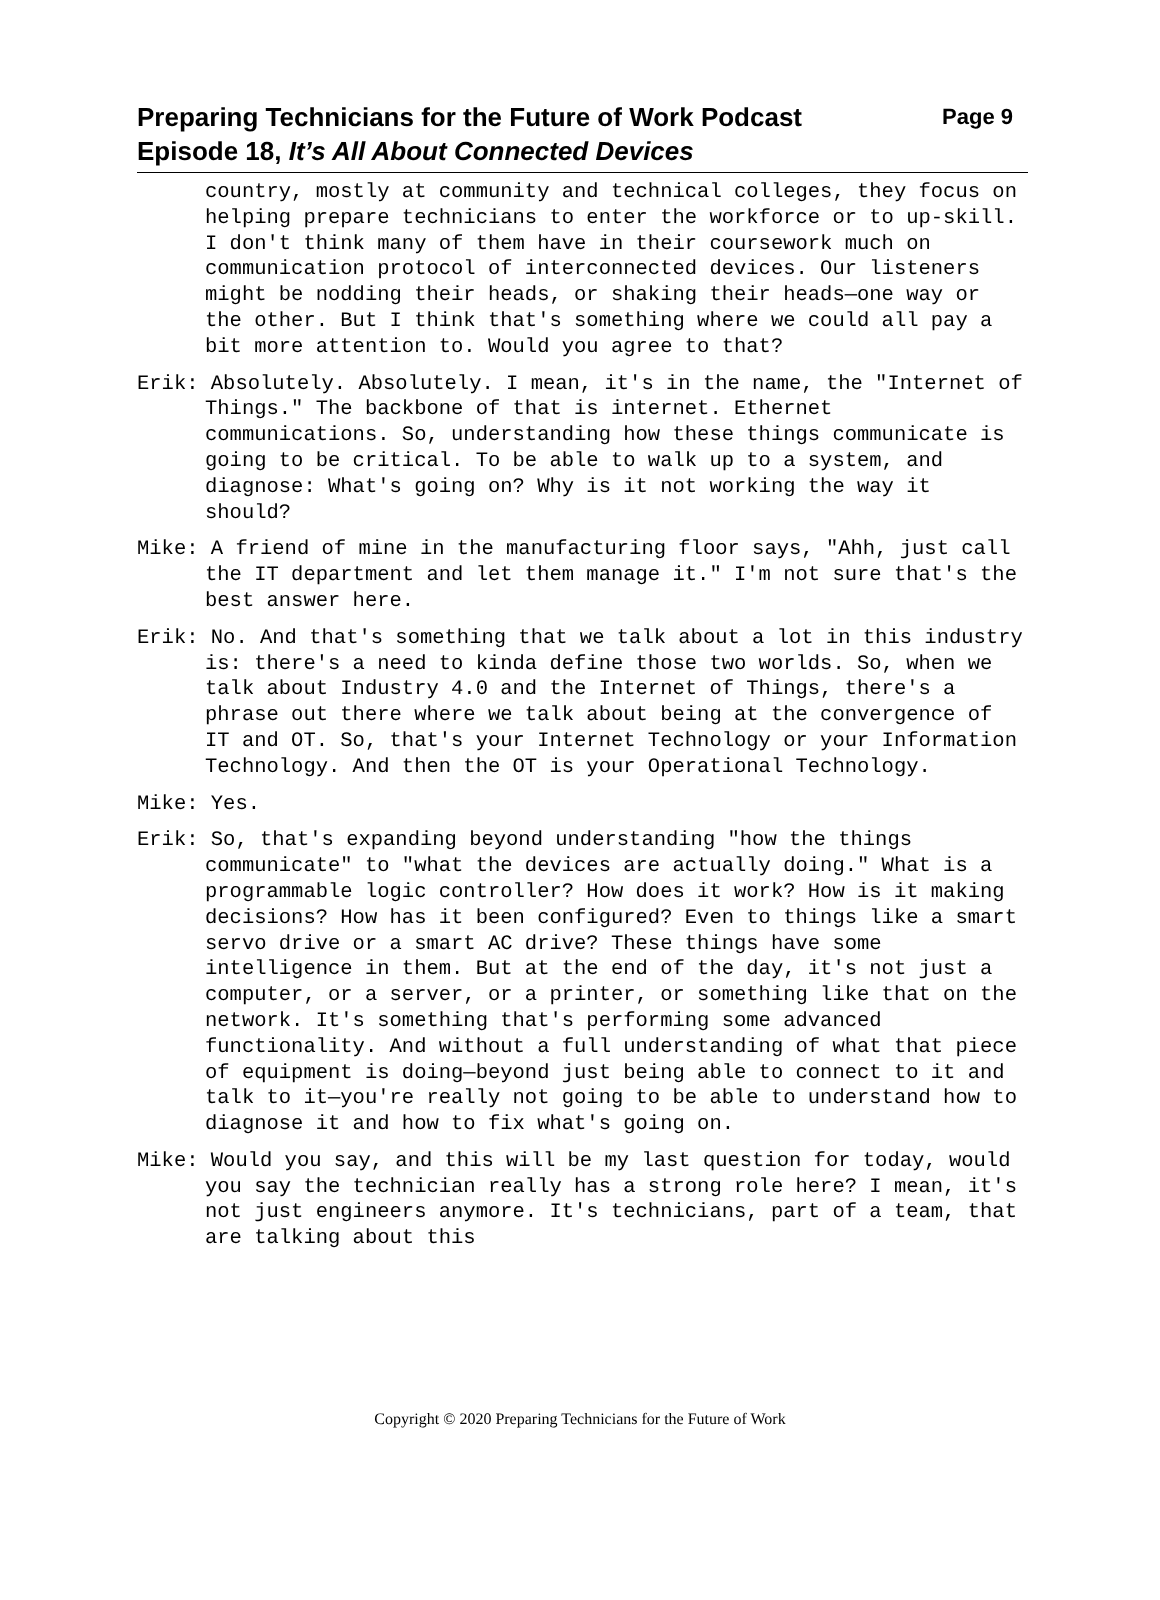Preparing Technicians for the Future of Work Podcast Page 9
Episode 18, It’s All About Connected Devices
country, mostly at community and technical colleges, they focus on helping prepare technicians to enter the workforce or to up-skill. I don't think many of them have in their coursework much on communication protocol of interconnected devices. Our listeners might be nodding their heads, or shaking their heads—one way or the other. But I think that's something where we could all pay a bit more attention to. Would you agree to that?
Erik: Absolutely. Absolutely. I mean, it's in the name, the "Internet of Things." The backbone of that is internet. Ethernet communications. So, understanding how these things communicate is going to be critical. To be able to walk up to a system, and diagnose: What's going on? Why is it not working the way it should?
Mike: A friend of mine in the manufacturing floor says, "Ahh, just call the IT department and let them manage it." I'm not sure that's the best answer here.
Erik: No. And that's something that we talk about a lot in this industry is: there's a need to kinda define those two worlds. So, when we talk about Industry 4.0 and the Internet of Things, there's a phrase out there where we talk about being at the convergence of IT and OT. So, that's your Internet Technology or your Information Technology. And then the OT is your Operational Technology.
Mike: Yes.
Erik: So, that's expanding beyond understanding "how the things communicate" to "what the devices are actually doing." What is a programmable logic controller? How does it work? How is it making decisions? How has it been configured? Even to things like a smart servo drive or a smart AC drive? These things have some intelligence in them. But at the end of the day, it's not just a computer, or a server, or a printer, or something like that on the network. It's something that's performing some advanced functionality. And without a full understanding of what that piece of equipment is doing—beyond just being able to connect to it and talk to it—you're really not going to be able to understand how to diagnose it and how to fix what's going on.
Mike: Would you say, and this will be my last question for today, would you say the technician really has a strong role here? I mean, it's not just engineers anymore. It's technicians, part of a team, that are talking about this
Copyright © 2020 Preparing Technicians for the Future of Work